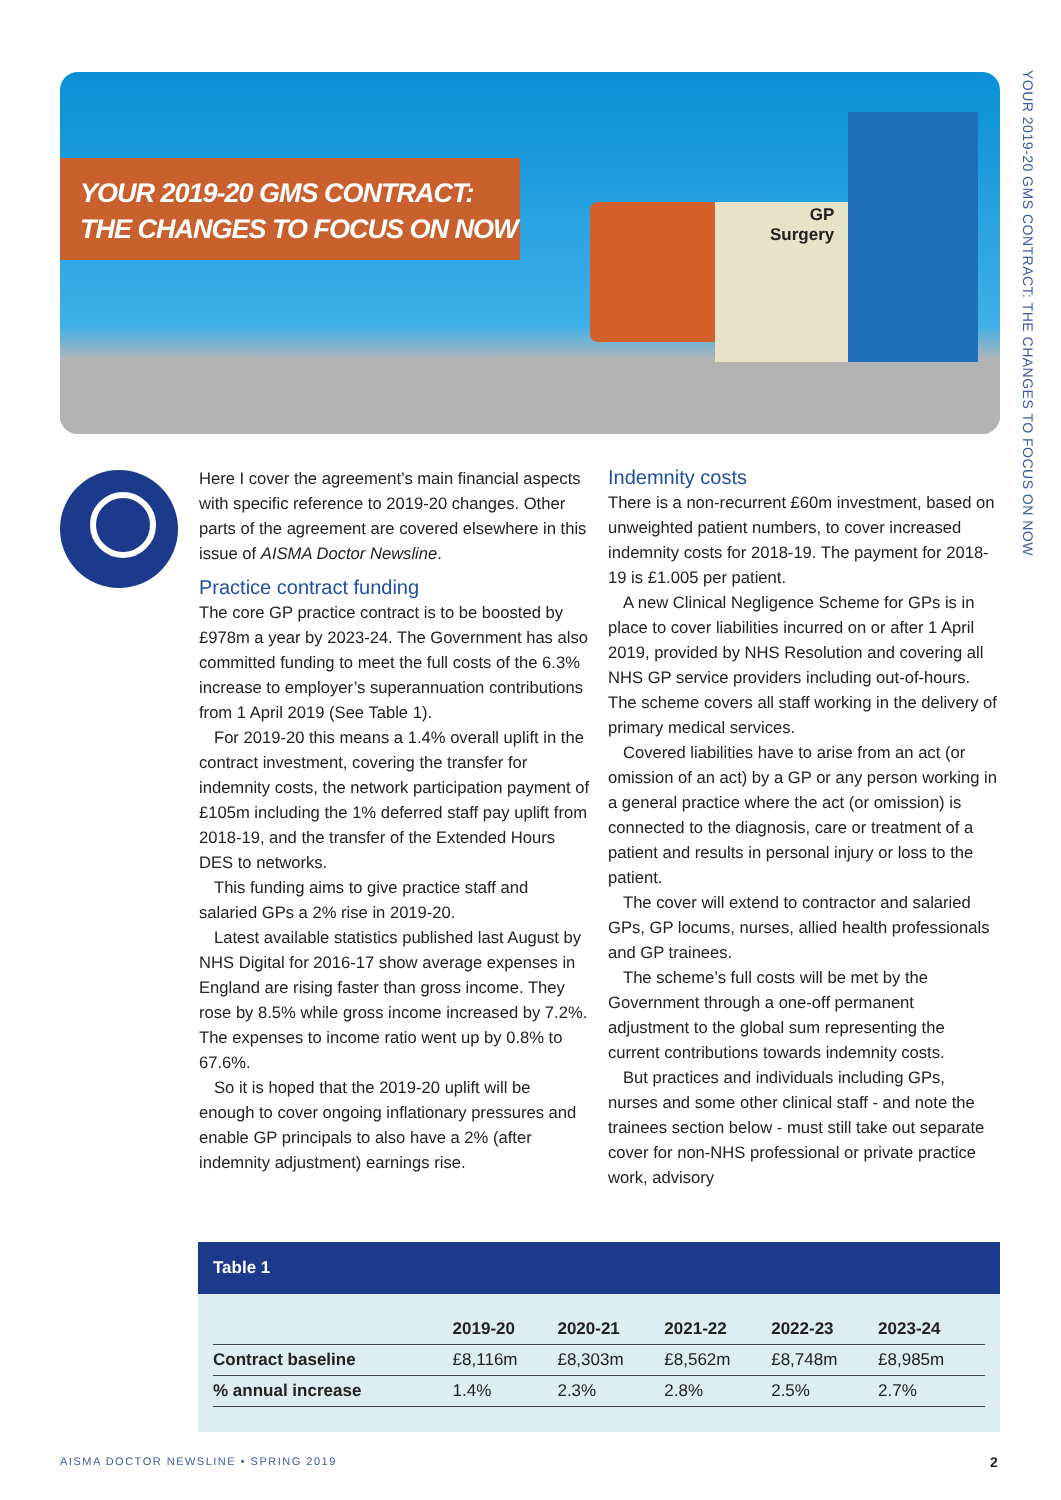YOUR 2019-20 GMS CONTRACT:
THE CHANGES TO FOCUS ON NOW
GP
Surgery
YOUR 2019-20 GMS CONTRACT: THE CHANGES TO FOCUS ON NOW
Here I cover the agreement’s main financial aspects with specific reference to 2019-20 changes. Other parts of the agreement are covered elsewhere in this issue of AISMA Doctor Newsline.
Practice contract funding
The core GP practice contract is to be boosted by £978m a year by 2023-24. The Government has also committed funding to meet the full costs of the 6.3% increase to employer’s superannuation contributions from 1 April 2019 (See Table 1).
For 2019-20 this means a 1.4% overall uplift in the contract investment, covering the transfer for indemnity costs, the network participation payment of £105m including the 1% deferred staff pay uplift from 2018-19, and the transfer of the Extended Hours DES to networks.
This funding aims to give practice staff and salaried GPs a 2% rise in 2019-20.
Latest available statistics published last August by NHS Digital for 2016-17 show average expenses in England are rising faster than gross income. They rose by 8.5% while gross income increased by 7.2%. The expenses to income ratio went up by 0.8% to 67.6%.
So it is hoped that the 2019-20 uplift will be enough to cover ongoing inflationary pressures and enable GP principals to also have a 2% (after indemnity adjustment) earnings rise.
Indemnity costs
There is a non-recurrent £60m investment, based on unweighted patient numbers, to cover increased indemnity costs for 2018-19. The payment for 2018-19 is £1.005 per patient.
A new Clinical Negligence Scheme for GPs is in place to cover liabilities incurred on or after 1 April 2019, provided by NHS Resolution and covering all NHS GP service providers including out-of-hours. The scheme covers all staff working in the delivery of primary medical services.
Covered liabilities have to arise from an act (or omission of an act) by a GP or any person working in a general practice where the act (or omission) is connected to the diagnosis, care or treatment of a patient and results in personal injury or loss to the patient.
The cover will extend to contractor and salaried GPs, GP locums, nurses, allied health professionals and GP trainees.
The scheme’s full costs will be met by the Government through a one-off permanent adjustment to the global sum representing the current contributions towards indemnity costs.
But practices and individuals including GPs, nurses and some other clinical staff - and note the trainees section below - must still take out separate cover for non-NHS professional or private practice work, advisory
Table 1
| | 2019-20 | 2020-21 | 2021-22 | 2022-23 | 2023-24 |
| --- | --- | --- | --- | --- | --- |
| Contract baseline | £8,116m | £8,303m | £8,562m | £8,748m | £8,985m |
| % annual increase | 1.4% | 2.3% | 2.8% | 2.5% | 2.7% |
AISMA DOCTOR NEWSLINE • SPRING 2019
2